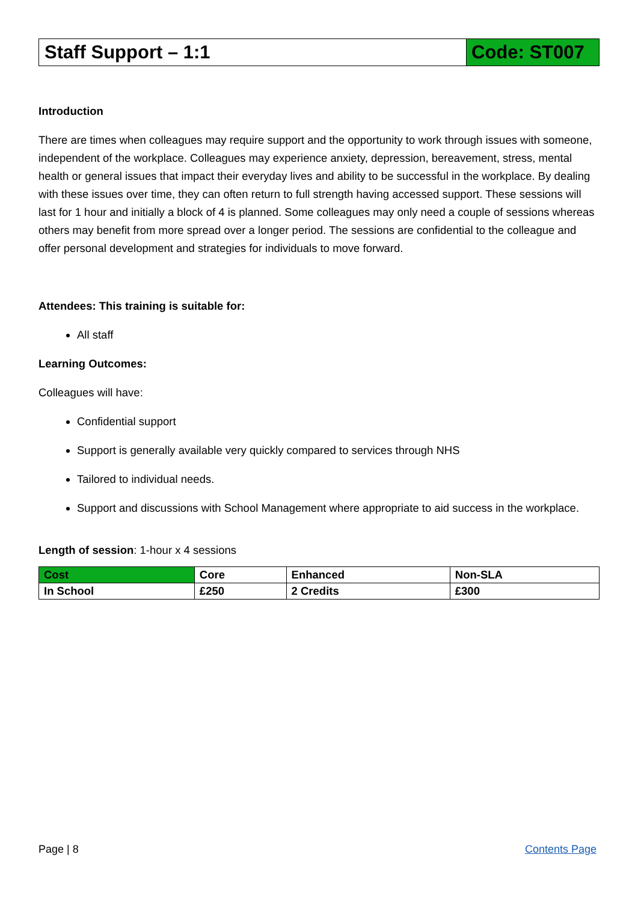Staff Support – 1:1 Code: ST007
Introduction
There are times when colleagues may require support and the opportunity to work through issues with someone, independent of the workplace. Colleagues may experience anxiety, depression, bereavement, stress, mental health or general issues that impact their everyday lives and ability to be successful in the workplace. By dealing with these issues over time, they can often return to full strength having accessed support. These sessions will last for 1 hour and initially a block of 4 is planned. Some colleagues may only need a couple of sessions whereas others may benefit from more spread over a longer period. The sessions are confidential to the colleague and offer personal development and strategies for individuals to move forward.
Attendees: This training is suitable for:
All staff
Learning Outcomes:
Colleagues will have:
Confidential support
Support is generally available very quickly compared to services through NHS
Tailored to individual needs.
Support and discussions with School Management where appropriate to aid success in the workplace.
Length of session: 1-hour x 4 sessions
| Cost | Core | Enhanced | Non-SLA |
| --- | --- | --- | --- |
| In School | £250 | 2 Credits | £300 |
Page | 8 Contents Page